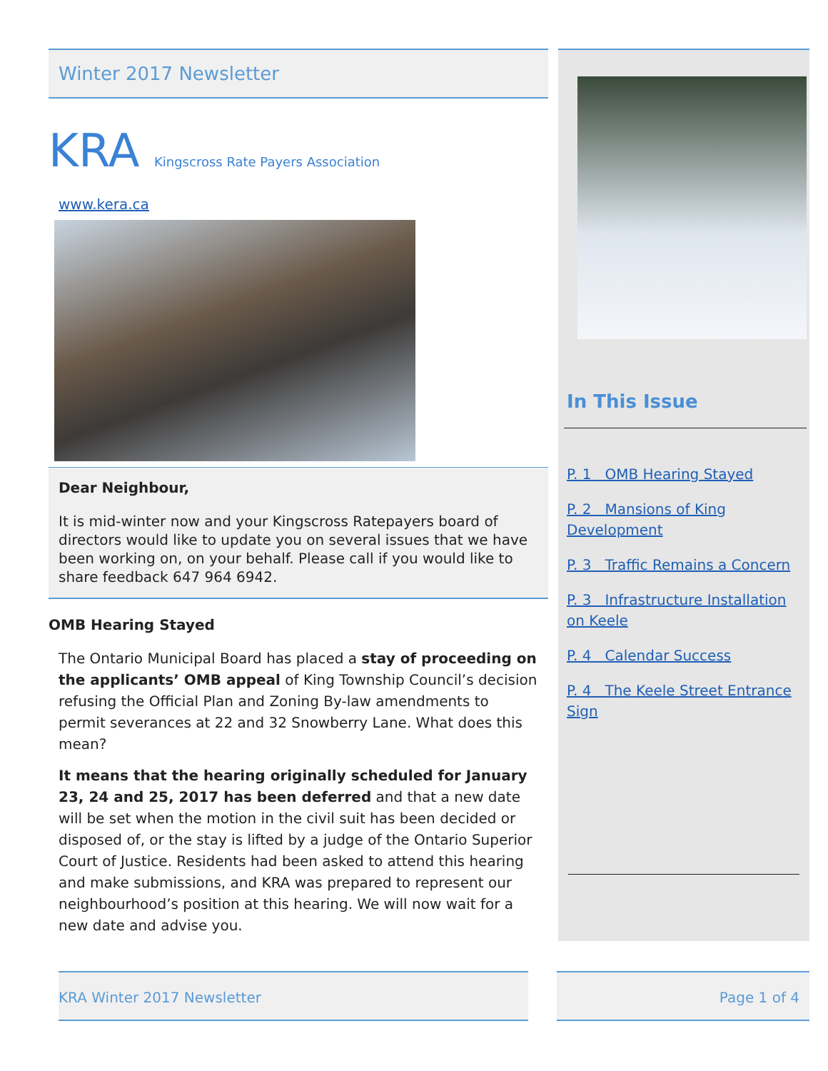Winter 2017 Newsletter
KRA Kingscross Rate Payers Association
www.kera.ca
Dear Neighbour,
It is mid-winter now and your Kingscross Ratepayers board of directors would like to update you on several issues that we have been working on, on your behalf. Please call if you would like to share feedback 647 964 6942.
OMB Hearing Stayed
The Ontario Municipal Board has placed a stay of proceeding on the applicants’ OMB appeal of King Township Council’s decision refusing the Official Plan and Zoning By-law amendments to permit severances at 22 and 32 Snowberry Lane. What does this mean?
It means that the hearing originally scheduled for January 23, 24 and 25, 2017 has been deferred and that a new date will be set when the motion in the civil suit has been decided or disposed of, or the stay is lifted by a judge of the Ontario Superior Court of Justice. Residents had been asked to attend this hearing and make submissions, and KRA was prepared to represent our neighbourhood’s position at this hearing. We will now wait for a new date and advise you.
In This Issue
P. 1 OMB Hearing Stayed
P. 2 Mansions of King Development
P. 3 Traffic Remains a Concern
P. 3 Infrastructure Installation on Keele
P. 4 Calendar Success
P. 4 The Keele Street Entrance Sign
KRA Winter 2017 Newsletter Page 1 of 4